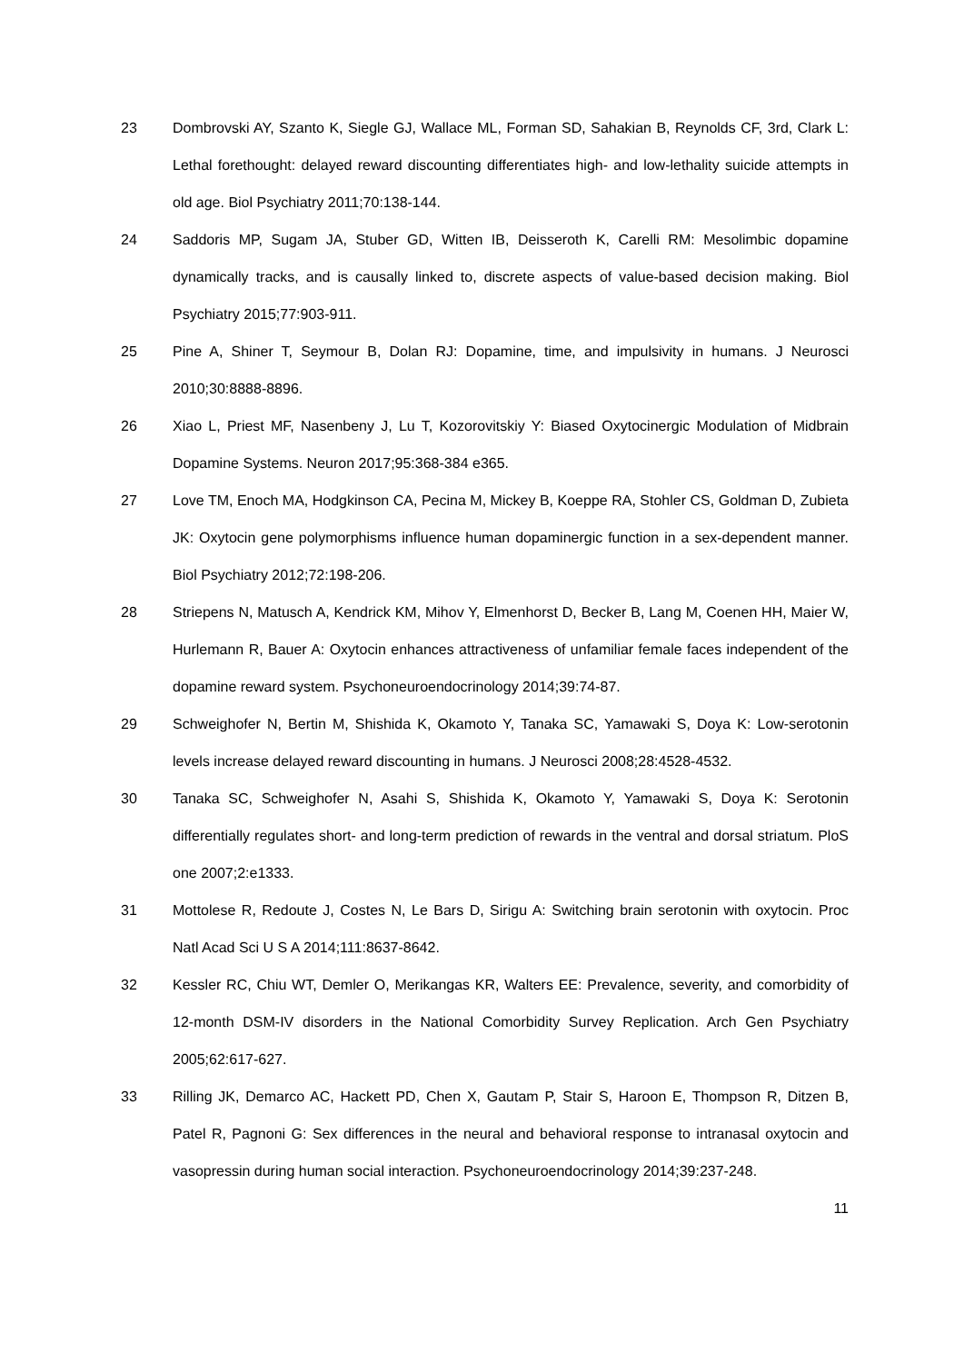23 Dombrovski AY, Szanto K, Siegle GJ, Wallace ML, Forman SD, Sahakian B, Reynolds CF, 3rd, Clark L: Lethal forethought: delayed reward discounting differentiates high- and low-lethality suicide attempts in old age. Biol Psychiatry 2011;70:138-144.
24 Saddoris MP, Sugam JA, Stuber GD, Witten IB, Deisseroth K, Carelli RM: Mesolimbic dopamine dynamically tracks, and is causally linked to, discrete aspects of value-based decision making. Biol Psychiatry 2015;77:903-911.
25 Pine A, Shiner T, Seymour B, Dolan RJ: Dopamine, time, and impulsivity in humans. J Neurosci 2010;30:8888-8896.
26 Xiao L, Priest MF, Nasenbeny J, Lu T, Kozorovitskiy Y: Biased Oxytocinergic Modulation of Midbrain Dopamine Systems. Neuron 2017;95:368-384 e365.
27 Love TM, Enoch MA, Hodgkinson CA, Pecina M, Mickey B, Koeppe RA, Stohler CS, Goldman D, Zubieta JK: Oxytocin gene polymorphisms influence human dopaminergic function in a sex-dependent manner. Biol Psychiatry 2012;72:198-206.
28 Striepens N, Matusch A, Kendrick KM, Mihov Y, Elmenhorst D, Becker B, Lang M, Coenen HH, Maier W, Hurlemann R, Bauer A: Oxytocin enhances attractiveness of unfamiliar female faces independent of the dopamine reward system. Psychoneuroendocrinology 2014;39:74-87.
29 Schweighofer N, Bertin M, Shishida K, Okamoto Y, Tanaka SC, Yamawaki S, Doya K: Low-serotonin levels increase delayed reward discounting in humans. J Neurosci 2008;28:4528-4532.
30 Tanaka SC, Schweighofer N, Asahi S, Shishida K, Okamoto Y, Yamawaki S, Doya K: Serotonin differentially regulates short- and long-term prediction of rewards in the ventral and dorsal striatum. PloS one 2007;2:e1333.
31 Mottolese R, Redoute J, Costes N, Le Bars D, Sirigu A: Switching brain serotonin with oxytocin. Proc Natl Acad Sci U S A 2014;111:8637-8642.
32 Kessler RC, Chiu WT, Demler O, Merikangas KR, Walters EE: Prevalence, severity, and comorbidity of 12-month DSM-IV disorders in the National Comorbidity Survey Replication. Arch Gen Psychiatry 2005;62:617-627.
33 Rilling JK, Demarco AC, Hackett PD, Chen X, Gautam P, Stair S, Haroon E, Thompson R, Ditzen B, Patel R, Pagnoni G: Sex differences in the neural and behavioral response to intranasal oxytocin and vasopressin during human social interaction. Psychoneuroendocrinology 2014;39:237-248.
11